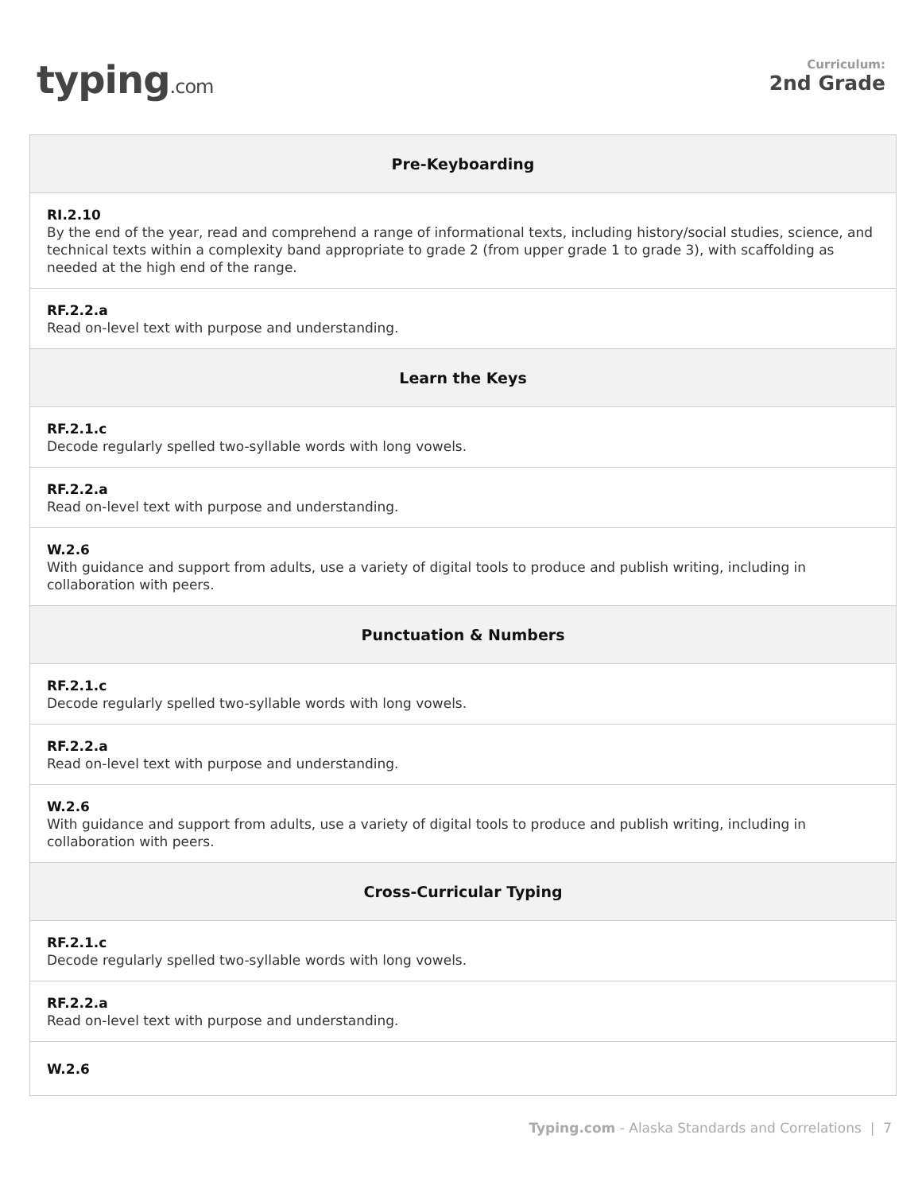typing.com
Curriculum:
2nd Grade
| Pre-Keyboarding |
| --- |
| RI.2.10 By the end of the year, read and comprehend a range of informational texts, including history/social studies, science, and technical texts within a complexity band appropriate to grade 2 (from upper grade 1 to grade 3), with scaffolding as needed at the high end of the range. |
| RF.2.2.a Read on-level text with purpose and understanding. |
| Learn the Keys |
| RF.2.1.c Decode regularly spelled two-syllable words with long vowels. |
| RF.2.2.a Read on-level text with purpose and understanding. |
| W.2.6 With guidance and support from adults, use a variety of digital tools to produce and publish writing, including in collaboration with peers. |
| Punctuation & Numbers |
| RF.2.1.c Decode regularly spelled two-syllable words with long vowels. |
| RF.2.2.a Read on-level text with purpose and understanding. |
| W.2.6 With guidance and support from adults, use a variety of digital tools to produce and publish writing, including in collaboration with peers. |
| Cross-Curricular Typing |
| RF.2.1.c Decode regularly spelled two-syllable words with long vowels. |
| RF.2.2.a Read on-level text with purpose and understanding. |
| W.2.6 |
Typing.com - Alaska Standards and Correlations | 7